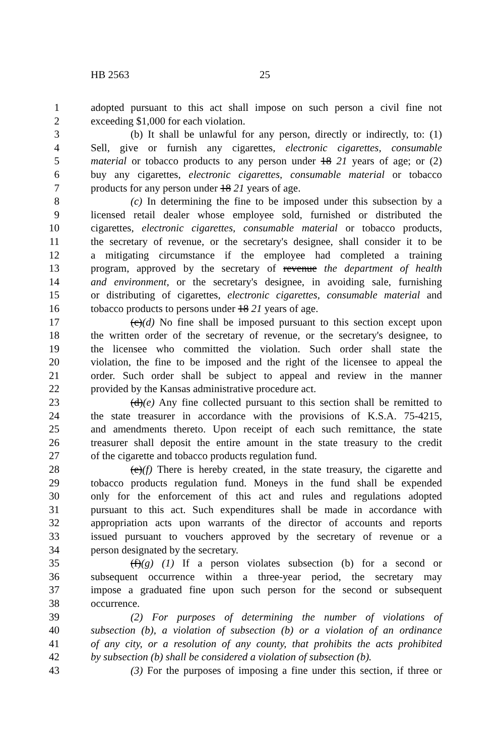HB 2563 25
1 adopted pursuant to this act shall impose on such person a civil fine not
2 exceeding $1,000 for each violation.
3 (b) It shall be unlawful for any person, directly or indirectly, to: (1)
4 Sell, give or furnish any cigarettes, electronic cigarettes, consumable
5 material or tobacco products to any person under 18 21 years of age; or (2)
6 buy any cigarettes, electronic cigarettes, consumable material or tobacco
7 products for any person under 18 21 years of age.
8 (c) In determining the fine to be imposed under this subsection by a
9 licensed retail dealer whose employee sold, furnished or distributed the
10 cigarettes, electronic cigarettes, consumable material or tobacco products,
11 the secretary of revenue, or the secretary's designee, shall consider it to be
12 a mitigating circumstance if the employee had completed a training
13 program, approved by the secretary of revenue the department of health
14 and environment, or the secretary's designee, in avoiding sale, furnishing
15 or distributing of cigarettes, electronic cigarettes, consumable material and
16 tobacco products to persons under 18 21 years of age.
17 (c)(d) No fine shall be imposed pursuant to this section except upon
18 the written order of the secretary of revenue, or the secretary's designee, to
19 the licensee who committed the violation. Such order shall state the
20 violation, the fine to be imposed and the right of the licensee to appeal the
21 order. Such order shall be subject to appeal and review in the manner
22 provided by the Kansas administrative procedure act.
23 (d)(e) Any fine collected pursuant to this section shall be remitted to
24 the state treasurer in accordance with the provisions of K.S.A. 75-4215,
25 and amendments thereto. Upon receipt of each such remittance, the state
26 treasurer shall deposit the entire amount in the state treasury to the credit
27 of the cigarette and tobacco products regulation fund.
28 (e)(f) There is hereby created, in the state treasury, the cigarette and
29 tobacco products regulation fund. Moneys in the fund shall be expended
30 only for the enforcement of this act and rules and regulations adopted
31 pursuant to this act. Such expenditures shall be made in accordance with
32 appropriation acts upon warrants of the director of accounts and reports
33 issued pursuant to vouchers approved by the secretary of revenue or a
34 person designated by the secretary.
35 (f)(g) (1) If a person violates subsection (b) for a second or
36 subsequent occurrence within a three-year period, the secretary may
37 impose a graduated fine upon such person for the second or subsequent
38 occurrence.
39 (2) For purposes of determining the number of violations of
40 subsection (b), a violation of subsection (b) or a violation of an ordinance
41 of any city, or a resolution of any county, that prohibits the acts prohibited
42 by subsection (b) shall be considered a violation of subsection (b).
43 (3) For the purposes of imposing a fine under this section, if three or